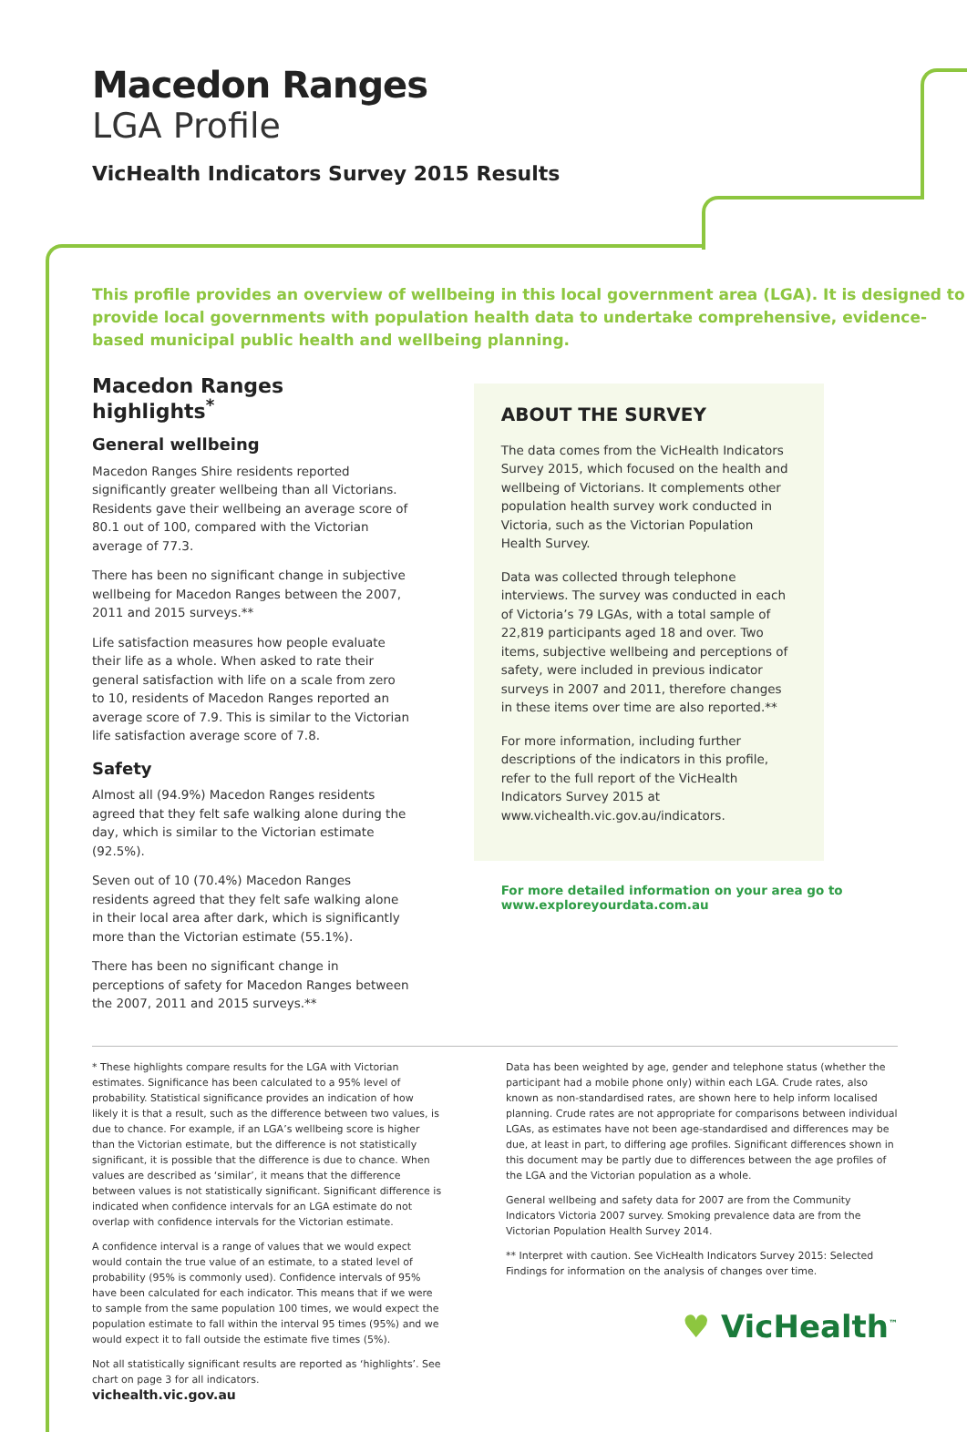Macedon Ranges
LGA Profile
VicHealth Indicators Survey 2015 Results
This profile provides an overview of wellbeing in this local government area (LGA). It is designed to provide local governments with population health data to undertake comprehensive, evidence-based municipal public health and wellbeing planning.
Macedon Ranges highlights<sup>*</sup>
General wellbeing
Macedon Ranges Shire residents reported significantly greater wellbeing than all Victorians. Residents gave their wellbeing an average score of 80.1 out of 100, compared with the Victorian average of 77.3.
There has been no significant change in subjective wellbeing for Macedon Ranges between the 2007, 2011 and 2015 surveys.**
Life satisfaction measures how people evaluate their life as a whole. When asked to rate their general satisfaction with life on a scale from zero to 10, residents of Macedon Ranges reported an average score of 7.9. This is similar to the Victorian life satisfaction average score of 7.8.
Safety
Almost all (94.9%) Macedon Ranges residents agreed that they felt safe walking alone during the day, which is similar to the Victorian estimate (92.5%).
Seven out of 10 (70.4%) Macedon Ranges residents agreed that they felt safe walking alone in their local area after dark, which is significantly more than the Victorian estimate (55.1%).
There has been no significant change in perceptions of safety for Macedon Ranges between the 2007, 2011 and 2015 surveys.**
ABOUT THE SURVEY
The data comes from the VicHealth Indicators Survey 2015, which focused on the health and wellbeing of Victorians. It complements other population health survey work conducted in Victoria, such as the Victorian Population Health Survey.
Data was collected through telephone interviews. The survey was conducted in each of Victoria’s 79 LGAs, with a total sample of 22,819 participants aged 18 and over. Two items, subjective wellbeing and perceptions of safety, were included in previous indicator surveys in 2007 and 2011, therefore changes in these items over time are also reported.**
For more information, including further descriptions of the indicators in this profile, refer to the full report of the VicHealth Indicators Survey 2015 at www.vichealth.vic.gov.au/indicators.
For more detailed information on your area go to www.exploreyourdata.com.au
* These highlights compare results for the LGA with Victorian estimates. Significance has been calculated to a 95% level of probability. Statistical significance provides an indication of how likely it is that a result, such as the difference between two values, is due to chance. For example, if an LGA’s wellbeing score is higher than the Victorian estimate, but the difference is not statistically significant, it is possible that the difference is due to chance. When values are described as ‘similar’, it means that the difference between values is not statistically significant. Significant difference is indicated when confidence intervals for an LGA estimate do not overlap with confidence intervals for the Victorian estimate.
A confidence interval is a range of values that we would expect would contain the true value of an estimate, to a stated level of probability (95% is commonly used). Confidence intervals of 95% have been calculated for each indicator. This means that if we were to sample from the same population 100 times, we would expect the population estimate to fall within the interval 95 times (95%) and we would expect it to fall outside the estimate five times (5%).
Not all statistically significant results are reported as ‘highlights’. See chart on page 3 for all indicators.
Data has been weighted by age, gender and telephone status (whether the participant had a mobile phone only) within each LGA. Crude rates, also known as non-standardised rates, are shown here to help inform localised planning. Crude rates are not appropriate for comparisons between individual LGAs, as estimates have not been age-standardised and differences may be due, at least in part, to differing age profiles. Significant differences shown in this document may be partly due to differences between the age profiles of the LGA and the Victorian population as a whole.
General wellbeing and safety data for 2007 are from the Community Indicators Victoria 2007 survey. Smoking prevalence data are from the Victorian Population Health Survey 2014.
** Interpret with caution. See VicHealth Indicators Survey 2015: Selected Findings for information on the analysis of changes over time.
♥ VicHealth<sup>™</sup>
vichealth.vic.gov.au